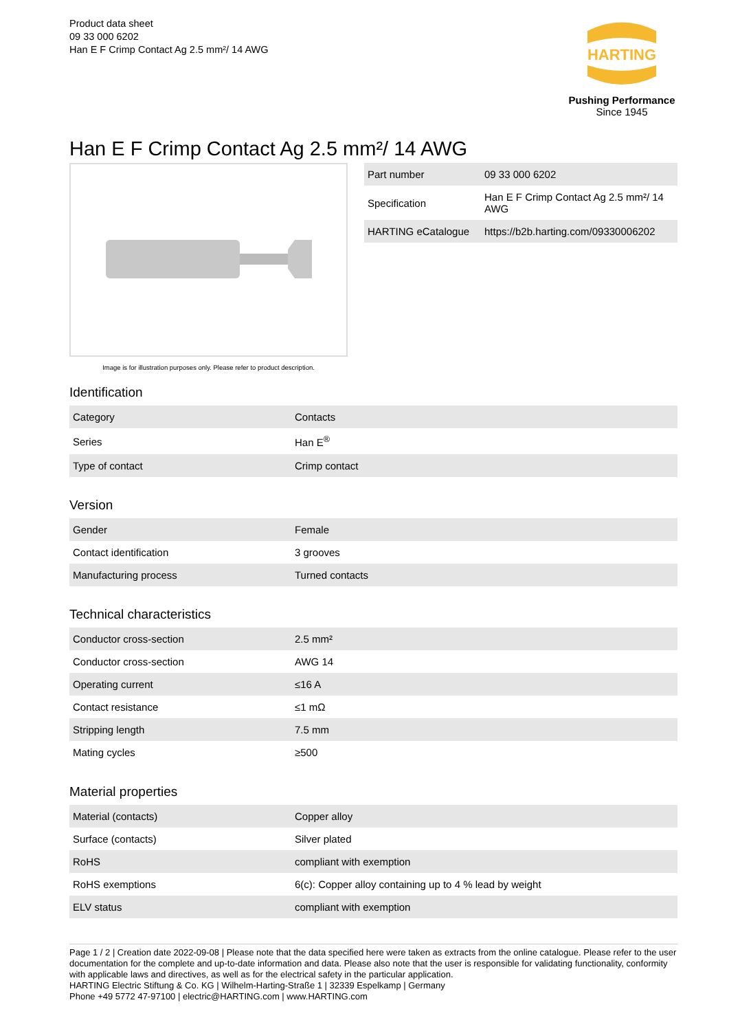Product data sheet
09 33 000 6202
Han E F Crimp Contact Ag 2.5 mm²/ 14 AWG
HARTING
Pushing Performance
Since 1945
Han E F Crimp Contact Ag 2.5 mm²/ 14 AWG
Image is for illustration purposes only. Please refer to product description.
| Part number | 09 33 000 6202 |
| Specification | Han E F Crimp Contact Ag 2.5 mm²/ 14 AWG |
| HARTING eCatalogue | https://b2b.harting.com/09330006202 |
Identification
| Category | Contacts |
| Series | Han E<sup>®</sup> |
| Type of contact | Crimp contact |
Version
| Gender | Female |
| Contact identification | 3 grooves |
| Manufacturing process | Turned contacts |
Technical characteristics
| Conductor cross-section | 2.5 mm² |
| Conductor cross-section | AWG 14 |
| Operating current | ≤16 A |
| Contact resistance | ≤1 mΩ |
| Stripping length | 7.5 mm |
| Mating cycles | ≥500 |
Material properties
| Material (contacts) | Copper alloy |
| Surface (contacts) | Silver plated |
| RoHS | compliant with exemption |
| RoHS exemptions | 6(c): Copper alloy containing up to 4 % lead by weight |
| ELV status | compliant with exemption |
Page 1 / 2 | Creation date 2022-09-08 | Please note that the data specified here were taken as extracts from the online catalogue. Please refer to the user documentation for the complete and up-to-date information and data. Please also note that the user is responsible for validating functionality, conformity with applicable laws and directives, as well as for the electrical safety in the particular application.
HARTING Electric Stiftung & Co. KG | Wilhelm-Harting-Straße 1 | 32339 Espelkamp | Germany
Phone +49 5772 47-97100 | electric@HARTING.com | www.HARTING.com